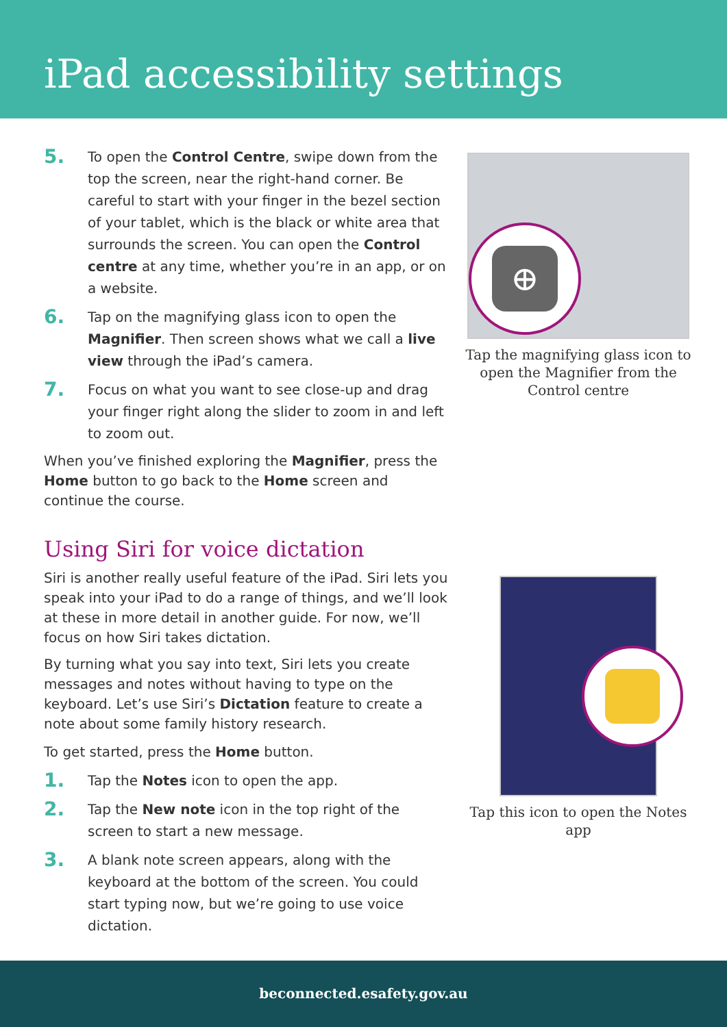iPad accessibility settings
5.
To open the Control Centre, swipe down from the top the screen, near the right-hand corner. Be careful to start with your finger in the bezel section of your tablet, which is the black or white area that surrounds the screen. You can open the Control centre at any time, whether you’re in an app, or on a website.
6.
Tap on the magnifying glass icon to open the Magnifier. Then screen shows what we call a live view through the iPad’s camera.
7.
Focus on what you want to see close-up and drag your finger right along the slider to zoom in and left to zoom out.
When you’ve finished exploring the Magnifier, press the Home button to go back to the Home screen and continue the course.
Using Siri for voice dictation
Siri is another really useful feature of the iPad. Siri lets you speak into your iPad to do a range of things, and we’ll look at these in more detail in another guide. For now, we’ll focus on how Siri takes dictation.
By turning what you say into text, Siri lets you create messages and notes without having to type on the keyboard. Let’s use Siri’s Dictation feature to create a note about some family history research.
To get started, press the Home button.
1.
Tap the Notes icon to open the app.
2.
Tap the New note icon in the top right of the screen to start a new message.
3.
A blank note screen appears, along with the keyboard at the bottom of the screen. You could start typing now, but we’re going to use voice dictation.
⊕
Tap the magnifying glass icon to open the Magnifier from the Control centre
Tap this icon to open the Notes app
beconnected.esafety.gov.au